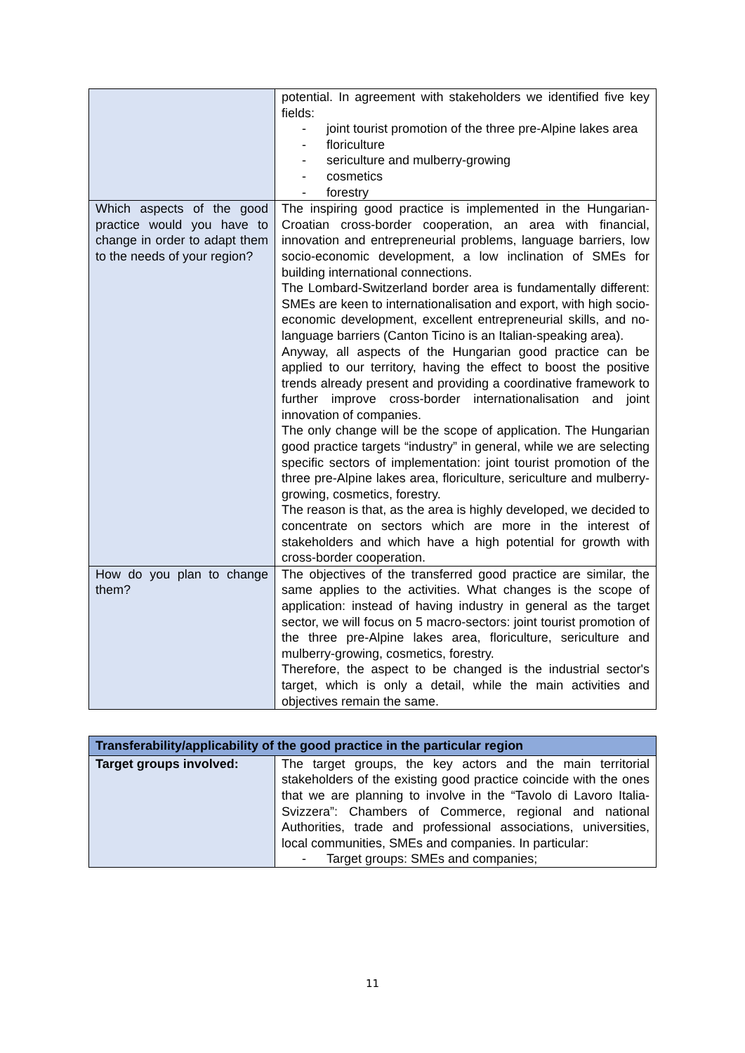| | potential. In agreement with stakeholders we identified five key fields: - joint tourist promotion of the three pre-Alpine lakes area - floriculture - sericulture and mulberry-growing - cosmetics - forestry |
| Which aspects of the good practice would you have to change in order to adapt them to the needs of your region? | The inspiring good practice is implemented in the Hungarian-Croatian cross-border cooperation, an area with financial, innovation and entrepreneurial problems, language barriers, low socio-economic development, a low inclination of SMEs for building international connections. The Lombard-Switzerland border area is fundamentally different: SMEs are keen to internationalisation and export, with high socio-economic development, excellent entrepreneurial skills, and no-language barriers (Canton Ticino is an Italian-speaking area). Anyway, all aspects of the Hungarian good practice can be applied to our territory, having the effect to boost the positive trends already present and providing a coordinative framework to further improve cross-border internationalisation and joint innovation of companies. The only change will be the scope of application. The Hungarian good practice targets “industry” in general, while we are selecting specific sectors of implementation: joint tourist promotion of the three pre-Alpine lakes area, floriculture, sericulture and mulberry-growing, cosmetics, forestry. The reason is that, as the area is highly developed, we decided to concentrate on sectors which are more in the interest of stakeholders and which have a high potential for growth with cross-border cooperation. |
| How do you plan to change them? | The objectives of the transferred good practice are similar, the same applies to the activities. What changes is the scope of application: instead of having industry in general as the target sector, we will focus on 5 macro-sectors: joint tourist promotion of the three pre-Alpine lakes area, floriculture, sericulture and mulberry-growing, cosmetics, forestry. Therefore, the aspect to be changed is the industrial sector's target, which is only a detail, while the main activities and objectives remain the same. |
| Transferability/applicability of the good practice in the particular region | |
| --- | --- |
| Target groups involved: | The target groups, the key actors and the main territorial stakeholders of the existing good practice coincide with the ones that we are planning to involve in the “Tavolo di Lavoro Italia-Svizzera”: Chambers of Commerce, regional and national Authorities, trade and professional associations, universities, local communities, SMEs and companies. In particular: - Target groups: SMEs and companies; |
11